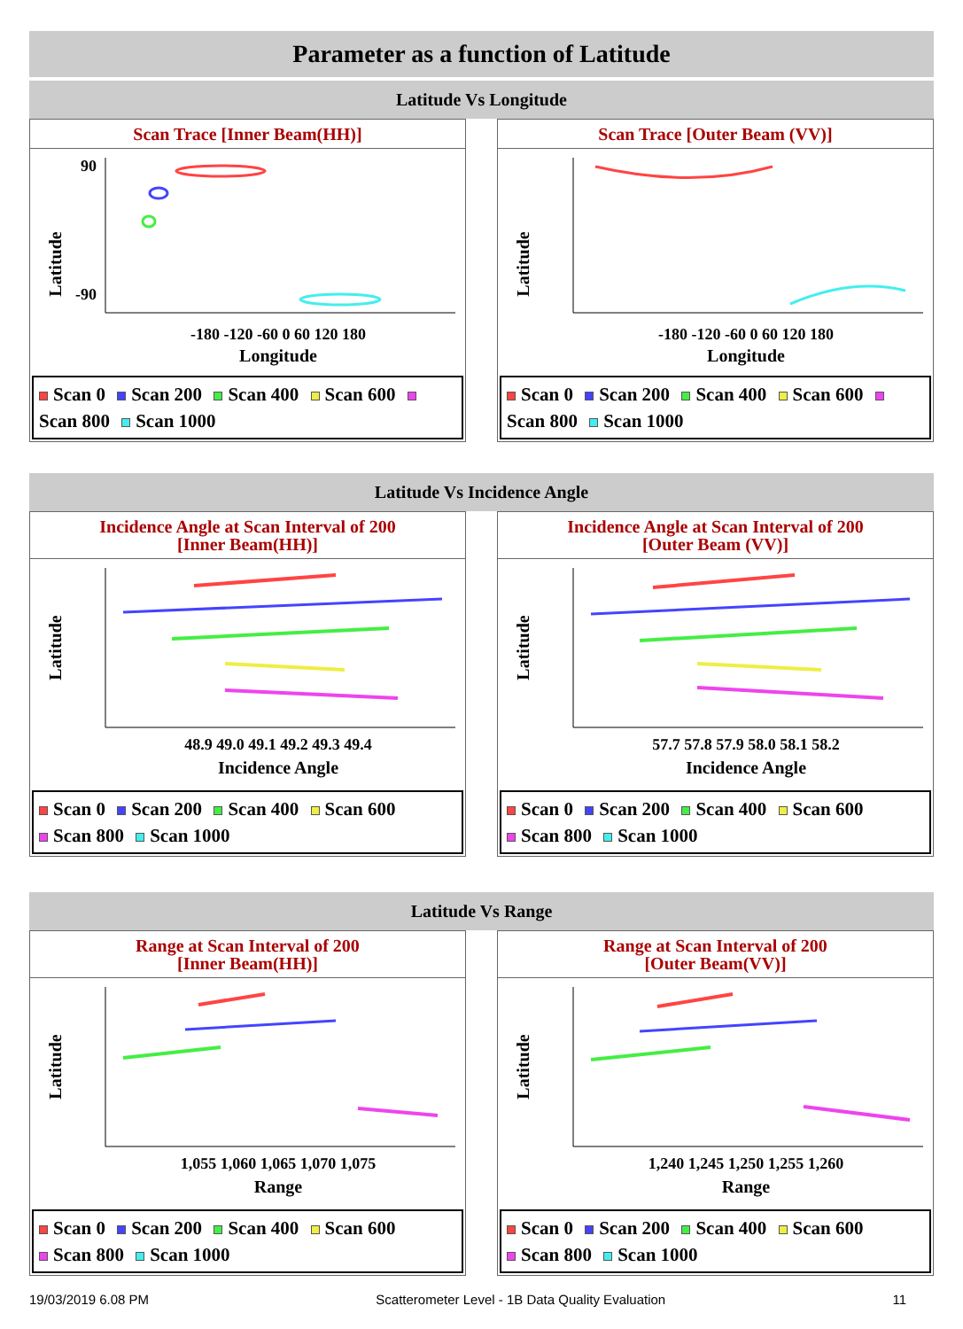Parameter as a function of Latitude
Latitude Vs Longitude
Scan Trace [Inner Beam(HH)]
Latitude
90
-90
-180 -120 -60 0 60 120 180
Longitude
Scan 0 Scan 200 Scan 400 Scan 600 Scan 800 Scan 1000
Scan Trace [Outer Beam (VV)]
Latitude
-180 -120 -60 0 60 120 180
Longitude
Scan 0 Scan 200 Scan 400 Scan 600 Scan 800 Scan 1000
Latitude Vs Incidence Angle
Incidence Angle at Scan Interval of 200
[Inner Beam(HH)]
Latitude
48.9 49.0 49.1 49.2 49.3 49.4
Incidence Angle
Scan 0 Scan 200 Scan 400 Scan 600
Scan 800 Scan 1000
Incidence Angle at Scan Interval of 200
[Outer Beam (VV)]
Latitude
57.7 57.8 57.9 58.0 58.1 58.2
Incidence Angle
Scan 0 Scan 200 Scan 400 Scan 600
Scan 800 Scan 1000
Latitude Vs Range
Range at Scan Interval of 200
[Inner Beam(HH)]
Latitude
1,055 1,060 1,065 1,070 1,075
Range
Scan 0 Scan 200 Scan 400 Scan 600
Scan 800 Scan 1000
Range at Scan Interval of 200
[Outer Beam(VV)]
Latitude
1,240 1,245 1,250 1,255 1,260
Range
Scan 0 Scan 200 Scan 400 Scan 600
Scan 800 Scan 1000
19/03/2019 6.08 PM Scatterometer Level - 1B Data Quality Evaluation 11